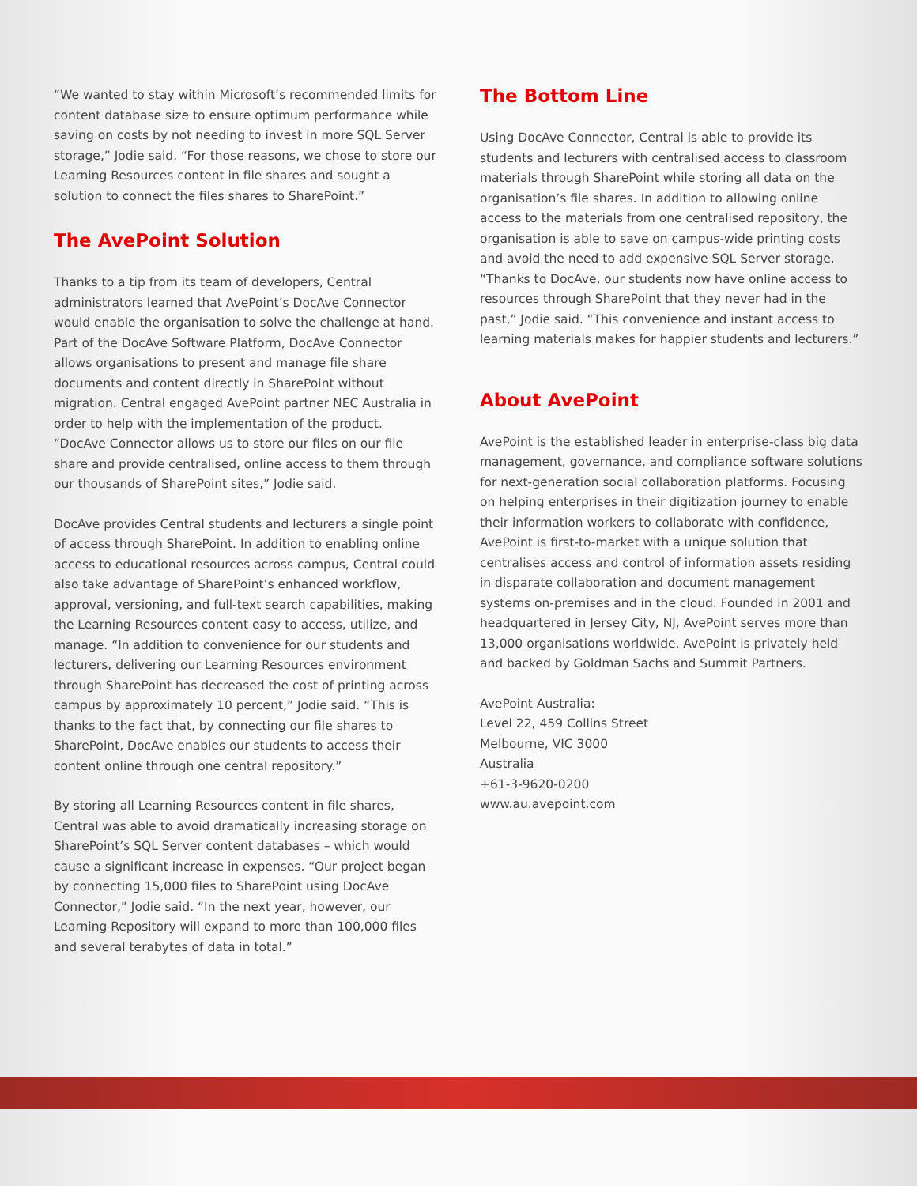“We wanted to stay within Microsoft’s recommended limits for content database size to ensure optimum performance while saving on costs by not needing to invest in more SQL Server storage,” Jodie said. “For those reasons, we chose to store our Learning Resources content in file shares and sought a solution to connect the files shares to SharePoint.”
The AvePoint Solution
Thanks to a tip from its team of developers, Central administrators learned that AvePoint’s DocAve Connector would enable the organisation to solve the challenge at hand. Part of the DocAve Software Platform, DocAve Connector allows organisations to present and manage file share documents and content directly in SharePoint without migration. Central engaged AvePoint partner NEC Australia in order to help with the implementation of the product. “DocAve Connector allows us to store our files on our file share and provide centralised, online access to them through our thousands of SharePoint sites,” Jodie said.
DocAve provides Central students and lecturers a single point of access through SharePoint. In addition to enabling online access to educational resources across campus, Central could also take advantage of SharePoint’s enhanced workflow, approval, versioning, and full-text search capabilities, making the Learning Resources content easy to access, utilize, and manage. “In addition to convenience for our students and lecturers, delivering our Learning Resources environment through SharePoint has decreased the cost of printing across campus by approximately 10 percent,” Jodie said. “This is thanks to the fact that, by connecting our file shares to SharePoint, DocAve enables our students to access their content online through one central repository.”
By storing all Learning Resources content in file shares, Central was able to avoid dramatically increasing storage on SharePoint’s SQL Server content databases – which would cause a significant increase in expenses. “Our project began by connecting 15,000 files to SharePoint using DocAve Connector,” Jodie said. “In the next year, however, our Learning Repository will expand to more than 100,000 files and several terabytes of data in total.”
The Bottom Line
Using DocAve Connector, Central is able to provide its students and lecturers with centralised access to classroom materials through SharePoint while storing all data on the organisation’s file shares. In addition to allowing online access to the materials from one centralised repository, the organisation is able to save on campus-wide printing costs and avoid the need to add expensive SQL Server storage. “Thanks to DocAve, our students now have online access to resources through SharePoint that they never had in the past,” Jodie said. “This convenience and instant access to learning materials makes for happier students and lecturers.”
About AvePoint
AvePoint is the established leader in enterprise-class big data management, governance, and compliance software solutions for next-generation social collaboration platforms. Focusing on helping enterprises in their digitization journey to enable their information workers to collaborate with confidence, AvePoint is first-to-market with a unique solution that centralises access and control of information assets residing in disparate collaboration and document management systems on-premises and in the cloud. Founded in 2001 and headquartered in Jersey City, NJ, AvePoint serves more than 13,000 organisations worldwide. AvePoint is privately held and backed by Goldman Sachs and Summit Partners.
AvePoint Australia:
Level 22, 459 Collins Street
Melbourne, VIC 3000
Australia
+61-3-9620-0200
www.au.avepoint.com